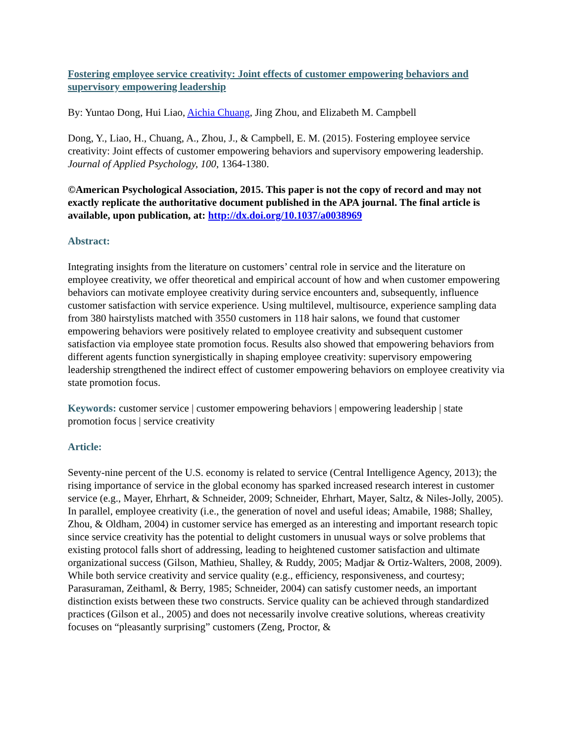Fostering employee service creativity: Joint effects of customer empowering behaviors and supervisory empowering leadership
By: Yuntao Dong, Hui Liao, Aichia Chuang, Jing Zhou, and Elizabeth M. Campbell
Dong, Y., Liao, H., Chuang, A., Zhou, J., & Campbell, E. M. (2015). Fostering employee service creativity: Joint effects of customer empowering behaviors and supervisory empowering leadership. Journal of Applied Psychology, 100, 1364-1380.
©American Psychological Association, 2015. This paper is not the copy of record and may not exactly replicate the authoritative document published in the APA journal. The final article is available, upon publication, at: http://dx.doi.org/10.1037/a0038969
Abstract:
Integrating insights from the literature on customers’ central role in service and the literature on employee creativity, we offer theoretical and empirical account of how and when customer empowering behaviors can motivate employee creativity during service encounters and, subsequently, influence customer satisfaction with service experience. Using multilevel, multisource, experience sampling data from 380 hairstylists matched with 3550 customers in 118 hair salons, we found that customer empowering behaviors were positively related to employee creativity and subsequent customer satisfaction via employee state promotion focus. Results also showed that empowering behaviors from different agents function synergistically in shaping employee creativity: supervisory empowering leadership strengthened the indirect effect of customer empowering behaviors on employee creativity via state promotion focus.
Keywords: customer service | customer empowering behaviors | empowering leadership | state promotion focus | service creativity
Article:
Seventy-nine percent of the U.S. economy is related to service (Central Intelligence Agency, 2013); the rising importance of service in the global economy has sparked increased research interest in customer service (e.g., Mayer, Ehrhart, & Schneider, 2009; Schneider, Ehrhart, Mayer, Saltz, & Niles-Jolly, 2005). In parallel, employee creativity (i.e., the generation of novel and useful ideas; Amabile, 1988; Shalley, Zhou, & Oldham, 2004) in customer service has emerged as an interesting and important research topic since service creativity has the potential to delight customers in unusual ways or solve problems that existing protocol falls short of addressing, leading to heightened customer satisfaction and ultimate organizational success (Gilson, Mathieu, Shalley, & Ruddy, 2005; Madjar & Ortiz-Walters, 2008, 2009). While both service creativity and service quality (e.g., efficiency, responsiveness, and courtesy; Parasuraman, Zeithaml, & Berry, 1985; Schneider, 2004) can satisfy customer needs, an important distinction exists between these two constructs. Service quality can be achieved through standardized practices (Gilson et al., 2005) and does not necessarily involve creative solutions, whereas creativity focuses on “pleasantly surprising” customers (Zeng, Proctor, &